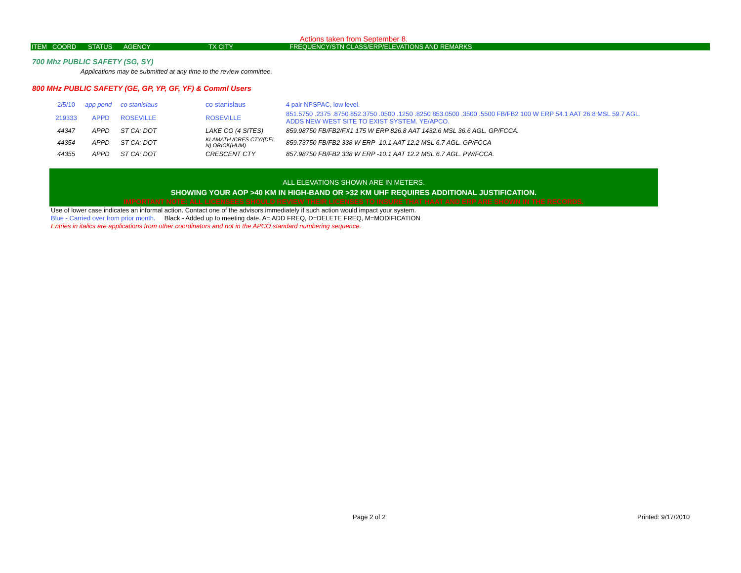Actions taken from September 8.
| ITEM | COORD | STATUS | AGENCY | TX CITY | FREQUENCY/STN CLASS/ERP/ELEVATIONS AND REMARKS |
| --- | --- | --- | --- | --- | --- |
700 Mhz PUBLIC SAFETY (SG, SY)
Applications may be submitted at any time to the review committee.
800 MHz PUBLIC SAFETY (GE, GP, YP, GF, YF) & Comml Users
| 2/5/10 | app pend | co stanislaus | co stanislaus | 4 pair NPSPAC, low level. |
| 219333 | APPD | ROSEVILLE | ROSEVILLE | 851.5750 .2375 .8750 852.3750 .0500 .1250 .8250 853.0500 .3500 .5500 FB/FB2 100 W ERP 54.1 AAT 26.8 MSL 59.7 AGL. ADDS NEW WEST SITE TO EXIST SYSTEM. YE/APCO. |
| 44347 | APPD | ST CA: DOT | LAKE CO (4 SITES) | 859.98750 FB/FB2/FX1 175 W ERP 826.8 AAT 1432.6 MSL 36.6 AGL. GP/FCCA. |
| 44354 | APPD | ST CA: DOT | KLAMATH /CRES CTY/(DEL N) ORICK(HUM) | 859.73750 FB/FB2 338 W ERP -10.1 AAT 12.2 MSL 6.7 AGL. GP/FCCA |
| 44355 | APPD | ST CA: DOT | CRESCENT CTY | 857.98750 FB/FB2 338 W ERP -10.1 AAT 12.2 MSL 6.7 AGL. PW/FCCA. |
ALL ELEVATIONS SHOWN ARE IN METERS.
SHOWING YOUR AOP >40 KM IN HIGH-BAND OR >32 KM UHF REQUIRES ADDITIONAL JUSTIFICATION.
IMPORTANT NOTE: ALL LICENSEES SHOULD REVIEW THEIR LICENSES TO INSURE THAT HAAT AND ERP ARE SHOWN IN THE RECORDS.
Use of lower case indicates an informal action. Contact one of the advisors immediately if such action would impact your system.
Blue - Carried over from prior month. Black - Added up to meeting date. A= ADD FREQ, D=DELETE FREQ, M=MODIFICATION
Entries in italics are applications from other coordinators and not in the APCO standard numbering sequence.
Page 2 of 2 Printed: 9/17/2010